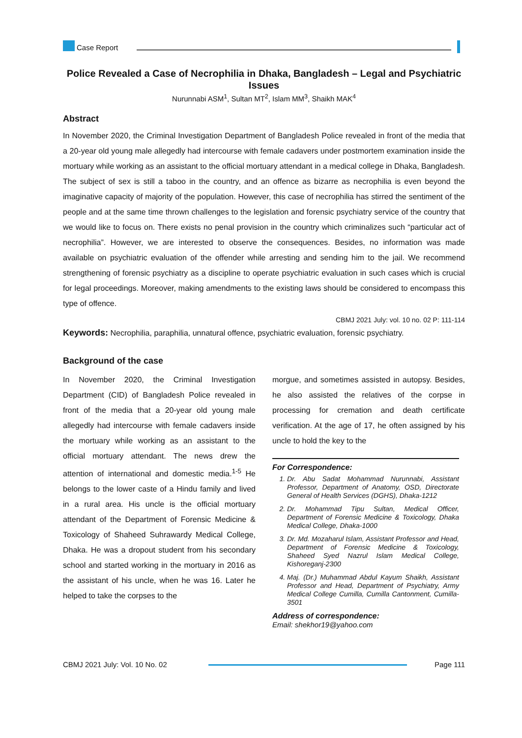Case Report
Police Revealed a Case of Necrophilia in Dhaka, Bangladesh – Legal and Psychiatric Issues
Nurunnabi ASM<sup>1</sup>, Sultan MT<sup>2</sup>, Islam MM<sup>3</sup>, Shaikh MAK<sup>4</sup>
Abstract
In November 2020, the Criminal Investigation Department of Bangladesh Police revealed in front of the media that a 20-year old young male allegedly had intercourse with female cadavers under postmortem examination inside the mortuary while working as an assistant to the official mortuary attendant in a medical college in Dhaka, Bangladesh. The subject of sex is still a taboo in the country, and an offence as bizarre as necrophilia is even beyond the imaginative capacity of majority of the population. However, this case of necrophilia has stirred the sentiment of the people and at the same time thrown challenges to the legislation and forensic psychiatry service of the country that we would like to focus on. There exists no penal provision in the country which criminalizes such “particular act of necrophilia”. However, we are interested to observe the consequences. Besides, no information was made available on psychiatric evaluation of the offender while arresting and sending him to the jail. We recommend strengthening of forensic psychiatry as a discipline to operate psychiatric evaluation in such cases which is crucial for legal proceedings. Moreover, making amendments to the existing laws should be considered to encompass this type of offence.
CBMJ 2021 July: vol. 10 no. 02 P: 111-114
Keywords: Necrophilia, paraphilia, unnatural offence, psychiatric evaluation, forensic psychiatry.
Background of the case
In November 2020, the Criminal Investigation Department (CID) of Bangladesh Police revealed in front of the media that a 20-year old young male allegedly had intercourse with female cadavers inside the mortuary while working as an assistant to the official mortuary attendant. The news drew the attention of international and domestic media.<sup>1-5</sup> He belongs to the lower caste of a Hindu family and lived in a rural area. His uncle is the official mortuary attendant of the Department of Forensic Medicine & Toxicology of Shaheed Suhrawardy Medical College, Dhaka. He was a dropout student from his secondary school and started working in the mortuary in 2016 as the assistant of his uncle, when he was 16. Later he helped to take the corpses to the
morgue, and sometimes assisted in autopsy. Besides, he also assisted the relatives of the corpse in processing for cremation and death certificate verification. At the age of 17, he often assigned by his uncle to hold the key to the
For Correspondence:
1. Dr. Abu Sadat Mohammad Nurunnabi, Assistant Professor, Department of Anatomy, OSD, Directorate General of Health Services (DGHS), Dhaka-1212
2. Dr. Mohammad Tipu Sultan, Medical Officer, Department of Forensic Medicine & Toxicology, Dhaka Medical College, Dhaka-1000
3. Dr. Md. Mozaharul Islam, Assistant Professor and Head, Department of Forensic Medicine & Toxicology, Shaheed Syed Nazrul Islam Medical College, Kishoreganj-2300
4. Maj. (Dr.) Muhammad Abdul Kayum Shaikh, Assistant Professor and Head, Department of Psychiatry, Army Medical College Cumilla, Cumilla Cantonment, Cumilla-3501
Address of correspondence:
Email: shekhor19@yahoo.com
CBMJ 2021 July: Vol. 10 No. 02 Page 111